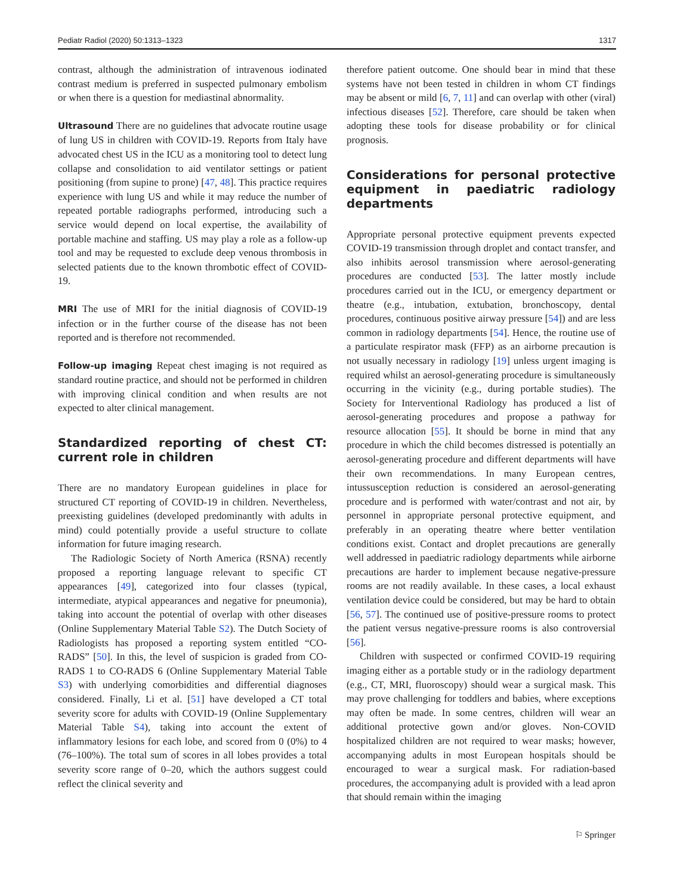Pediatr Radiol (2020) 50:1313–1323 1317
contrast, although the administration of intravenous iodinated contrast medium is preferred in suspected pulmonary embolism or when there is a question for mediastinal abnormality.
Ultrasound There are no guidelines that advocate routine usage of lung US in children with COVID-19. Reports from Italy have advocated chest US in the ICU as a monitoring tool to detect lung collapse and consolidation to aid ventilator settings or patient positioning (from supine to prone) [47, 48]. This practice requires experience with lung US and while it may reduce the number of repeated portable radiographs performed, introducing such a service would depend on local expertise, the availability of portable machine and staffing. US may play a role as a follow-up tool and may be requested to exclude deep venous thrombosis in selected patients due to the known thrombotic effect of COVID-19.
MRI The use of MRI for the initial diagnosis of COVID-19 infection or in the further course of the disease has not been reported and is therefore not recommended.
Follow-up imaging Repeat chest imaging is not required as standard routine practice, and should not be performed in children with improving clinical condition and when results are not expected to alter clinical management.
Standardized reporting of chest CT: current role in children
There are no mandatory European guidelines in place for structured CT reporting of COVID-19 in children. Nevertheless, preexisting guidelines (developed predominantly with adults in mind) could potentially provide a useful structure to collate information for future imaging research.
The Radiologic Society of North America (RSNA) recently proposed a reporting language relevant to specific CT appearances [49], categorized into four classes (typical, intermediate, atypical appearances and negative for pneumonia), taking into account the potential of overlap with other diseases (Online Supplementary Material Table S2). The Dutch Society of Radiologists has proposed a reporting system entitled “CO-RADS” [50]. In this, the level of suspicion is graded from CO-RADS 1 to CO-RADS 6 (Online Supplementary Material Table S3) with underlying comorbidities and differential diagnoses considered. Finally, Li et al. [51] have developed a CT total severity score for adults with COVID-19 (Online Supplementary Material Table S4), taking into account the extent of inflammatory lesions for each lobe, and scored from 0 (0%) to 4 (76–100%). The total sum of scores in all lobes provides a total severity score range of 0–20, which the authors suggest could reflect the clinical severity and
therefore patient outcome. One should bear in mind that these systems have not been tested in children in whom CT findings may be absent or mild [6, 7, 11] and can overlap with other (viral) infectious diseases [52]. Therefore, care should be taken when adopting these tools for disease probability or for clinical prognosis.
Considerations for personal protective equipment in paediatric radiology departments
Appropriate personal protective equipment prevents expected COVID-19 transmission through droplet and contact transfer, and also inhibits aerosol transmission where aerosol-generating procedures are conducted [53]. The latter mostly include procedures carried out in the ICU, or emergency department or theatre (e.g., intubation, extubation, bronchoscopy, dental procedures, continuous positive airway pressure [54]) and are less common in radiology departments [54]. Hence, the routine use of a particulate respirator mask (FFP) as an airborne precaution is not usually necessary in radiology [19] unless urgent imaging is required whilst an aerosol-generating procedure is simultaneously occurring in the vicinity (e.g., during portable studies). The Society for Interventional Radiology has produced a list of aerosol-generating procedures and propose a pathway for resource allocation [55]. It should be borne in mind that any procedure in which the child becomes distressed is potentially an aerosol-generating procedure and different departments will have their own recommendations. In many European centres, intussusception reduction is considered an aerosol-generating procedure and is performed with water/contrast and not air, by personnel in appropriate personal protective equipment, and preferably in an operating theatre where better ventilation conditions exist. Contact and droplet precautions are generally well addressed in paediatric radiology departments while airborne precautions are harder to implement because negative-pressure rooms are not readily available. In these cases, a local exhaust ventilation device could be considered, but may be hard to obtain [56, 57]. The continued use of positive-pressure rooms to protect the patient versus negative-pressure rooms is also controversial [56].
Children with suspected or confirmed COVID-19 requiring imaging either as a portable study or in the radiology department (e.g., CT, MRI, fluoroscopy) should wear a surgical mask. This may prove challenging for toddlers and babies, where exceptions may often be made. In some centres, children will wear an additional protective gown and/or gloves. Non-COVID hospitalized children are not required to wear masks; however, accompanying adults in most European hospitals should be encouraged to wear a surgical mask. For radiation-based procedures, the accompanying adult is provided with a lead apron that should remain within the imaging
⚐ Springer